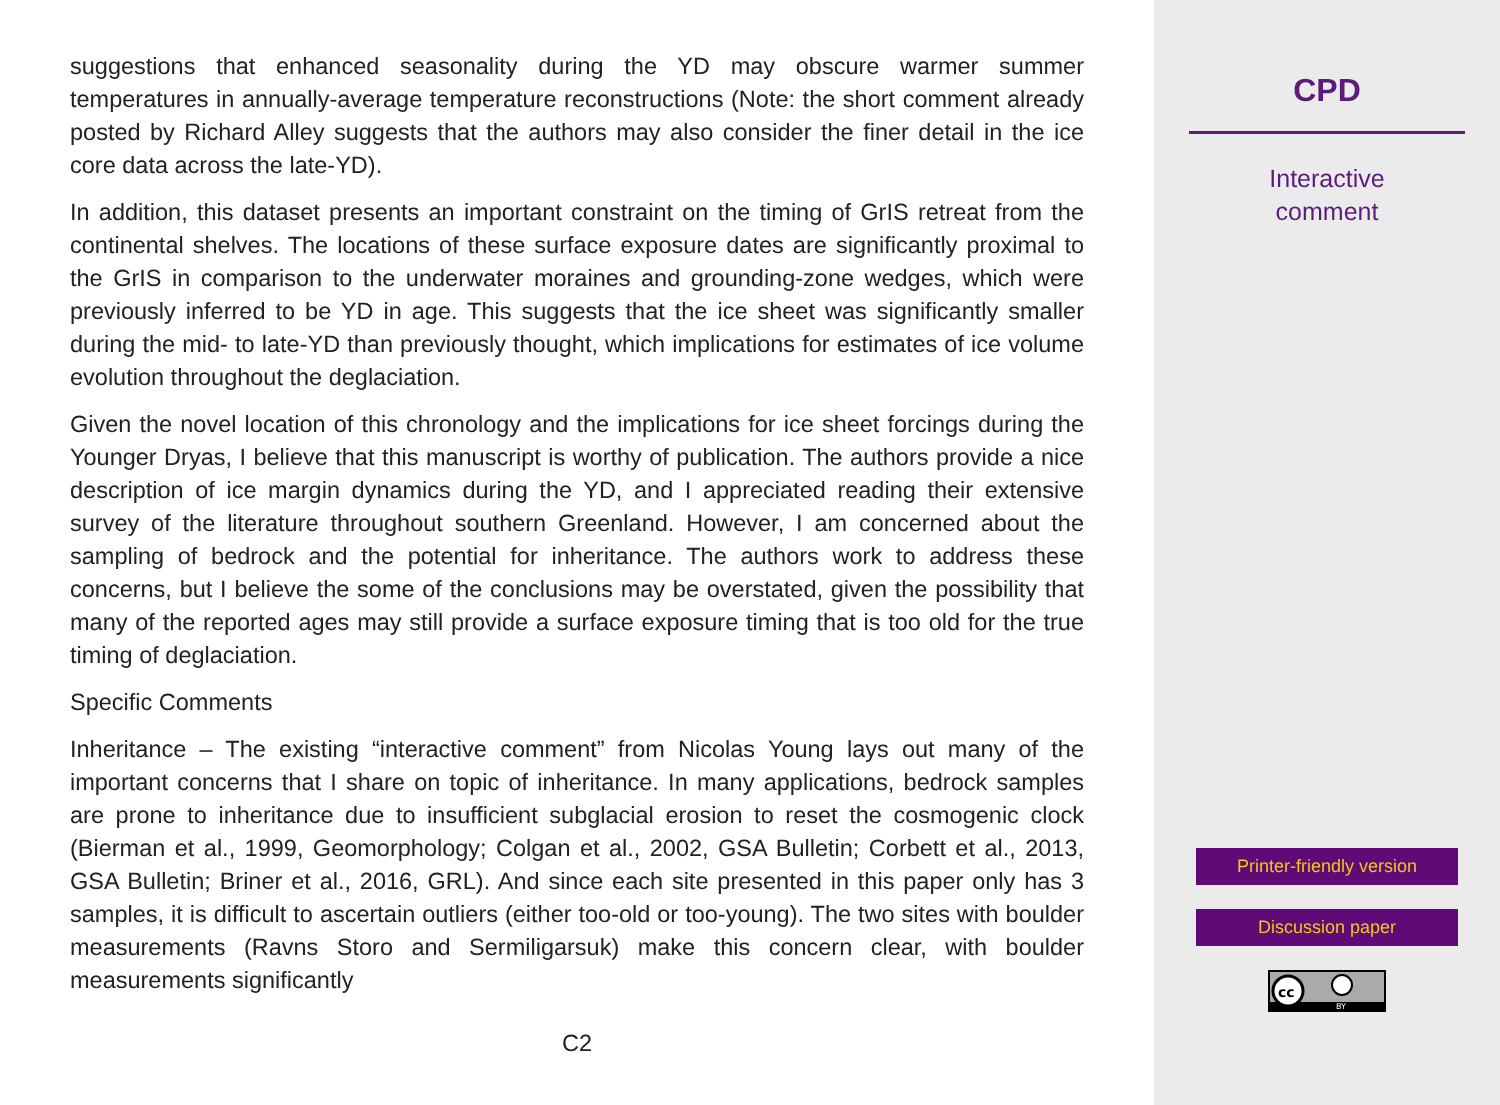suggestions that enhanced seasonality during the YD may obscure warmer summer temperatures in annually-average temperature reconstructions (Note: the short comment already posted by Richard Alley suggests that the authors may also consider the finer detail in the ice core data across the late-YD).
In addition, this dataset presents an important constraint on the timing of GrIS retreat from the continental shelves. The locations of these surface exposure dates are significantly proximal to the GrIS in comparison to the underwater moraines and grounding-zone wedges, which were previously inferred to be YD in age. This suggests that the ice sheet was significantly smaller during the mid- to late-YD than previously thought, which implications for estimates of ice volume evolution throughout the deglaciation.
Given the novel location of this chronology and the implications for ice sheet forcings during the Younger Dryas, I believe that this manuscript is worthy of publication. The authors provide a nice description of ice margin dynamics during the YD, and I appreciated reading their extensive survey of the literature throughout southern Greenland. However, I am concerned about the sampling of bedrock and the potential for inheritance. The authors work to address these concerns, but I believe the some of the conclusions may be overstated, given the possibility that many of the reported ages may still provide a surface exposure timing that is too old for the true timing of deglaciation.
Specific Comments
Inheritance – The existing “interactive comment” from Nicolas Young lays out many of the important concerns that I share on topic of inheritance. In many applications, bedrock samples are prone to inheritance due to insufficient subglacial erosion to reset the cosmogenic clock (Bierman et al., 1999, Geomorphology; Colgan et al., 2002, GSA Bulletin; Corbett et al., 2013, GSA Bulletin; Briner et al., 2016, GRL). And since each site presented in this paper only has 3 samples, it is difficult to ascertain outliers (either too-old or too-young). The two sites with boulder measurements (Ravns Storo and Sermiligarsuk) make this concern clear, with boulder measurements significantly
C2
CPD
Interactive
comment
Printer-friendly version
Discussion paper
cc
BY